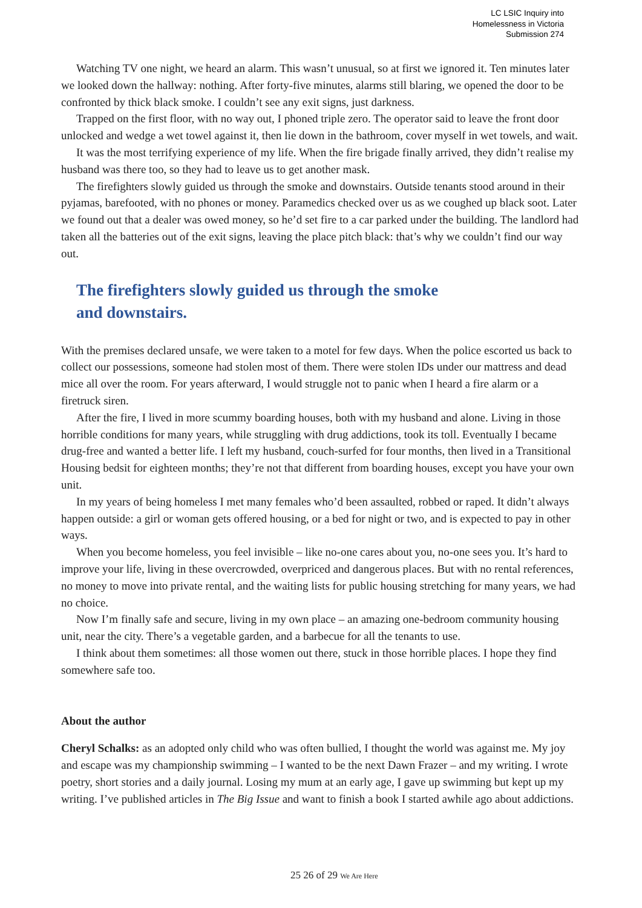LC LSIC Inquiry into
Homelessness in Victoria
Submission 274
Watching TV one night, we heard an alarm. This wasn’t unusual, so at first we ignored it. Ten minutes later we looked down the hallway: nothing. After forty-five minutes, alarms still blaring, we opened the door to be confronted by thick black smoke. I couldn’t see any exit signs, just darkness.
Trapped on the first floor, with no way out, I phoned triple zero. The operator said to leave the front door unlocked and wedge a wet towel against it, then lie down in the bathroom, cover myself in wet towels, and wait.
It was the most terrifying experience of my life. When the fire brigade finally arrived, they didn’t realise my husband was there too, so they had to leave us to get another mask.
The firefighters slowly guided us through the smoke and downstairs. Outside tenants stood around in their pyjamas, barefooted, with no phones or money. Paramedics checked over us as we coughed up black soot. Later we found out that a dealer was owed money, so he’d set fire to a car parked under the building. The landlord had taken all the batteries out of the exit signs, leaving the place pitch black: that’s why we couldn’t find our way out.
The firefighters slowly guided us through the smoke
and downstairs.
With the premises declared unsafe, we were taken to a motel for few days. When the police escorted us back to collect our possessions, someone had stolen most of them. There were stolen IDs under our mattress and dead mice all over the room. For years afterward, I would struggle not to panic when I heard a fire alarm or a firetruck siren.
After the fire, I lived in more scummy boarding houses, both with my husband and alone. Living in those horrible conditions for many years, while struggling with drug addictions, took its toll. Eventually I became drug-free and wanted a better life. I left my husband, couch-surfed for four months, then lived in a Transitional Housing bedsit for eighteen months; they’re not that different from boarding houses, except you have your own unit.
In my years of being homeless I met many females who’d been assaulted, robbed or raped. It didn’t always happen outside: a girl or woman gets offered housing, or a bed for night or two, and is expected to pay in other ways.
When you become homeless, you feel invisible – like no-one cares about you, no-one sees you. It’s hard to improve your life, living in these overcrowded, overpriced and dangerous places. But with no rental references, no money to move into private rental, and the waiting lists for public housing stretching for many years, we had no choice.
Now I’m finally safe and secure, living in my own place – an amazing one-bedroom community housing unit, near the city. There’s a vegetable garden, and a barbecue for all the tenants to use.
I think about them sometimes: all those women out there, stuck in those horrible places. I hope they find somewhere safe too.
About the author
Cheryl Schalks: as an adopted only child who was often bullied, I thought the world was against me. My joy and escape was my championship swimming – I wanted to be the next Dawn Frazer – and my writing. I wrote poetry, short stories and a daily journal. Losing my mum at an early age, I gave up swimming but kept up my writing. I’ve published articles in The Big Issue and want to finish a book I started awhile ago about addictions.
25 26 of 29 We Are Here